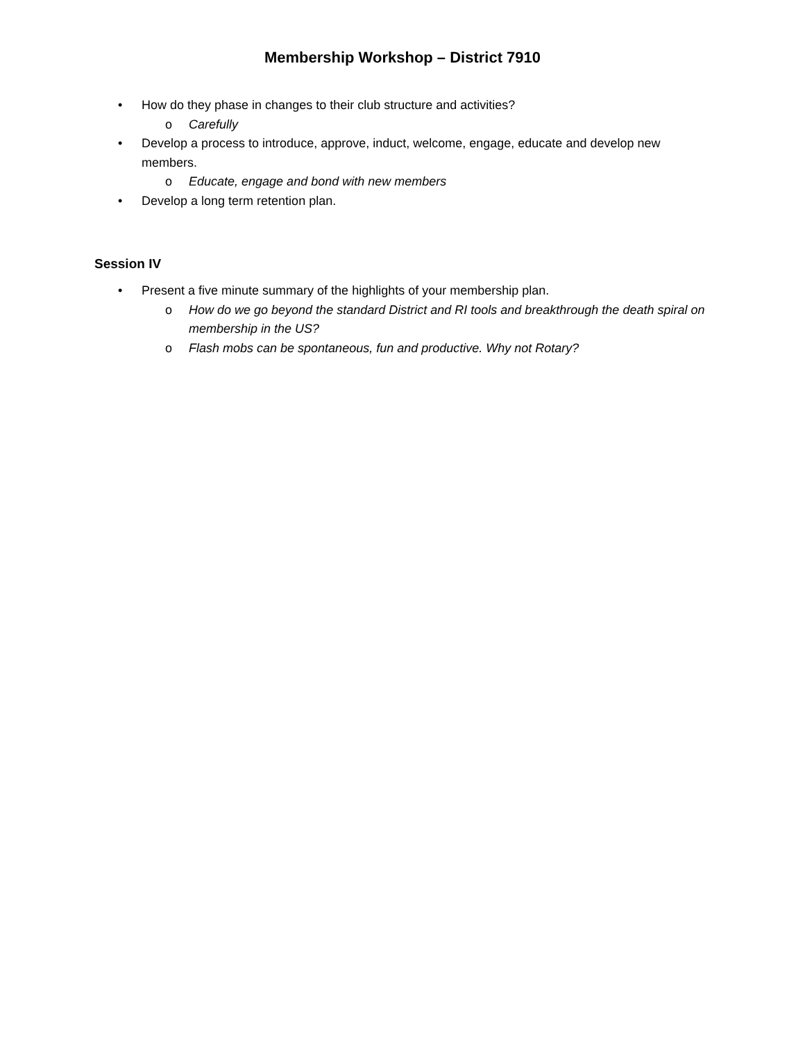Membership Workshop – District 7910
• How do they phase in changes to their club structure and activities?
o Carefully
• Develop a process to introduce, approve, induct, welcome, engage, educate and develop new members.
o Educate, engage and bond with new members
• Develop a long term retention plan.
Session IV
• Present a five minute summary of the highlights of your membership plan.
o How do we go beyond the standard District and RI tools and breakthrough the death spiral on membership in the US?
o Flash mobs can be spontaneous, fun and productive. Why not Rotary?